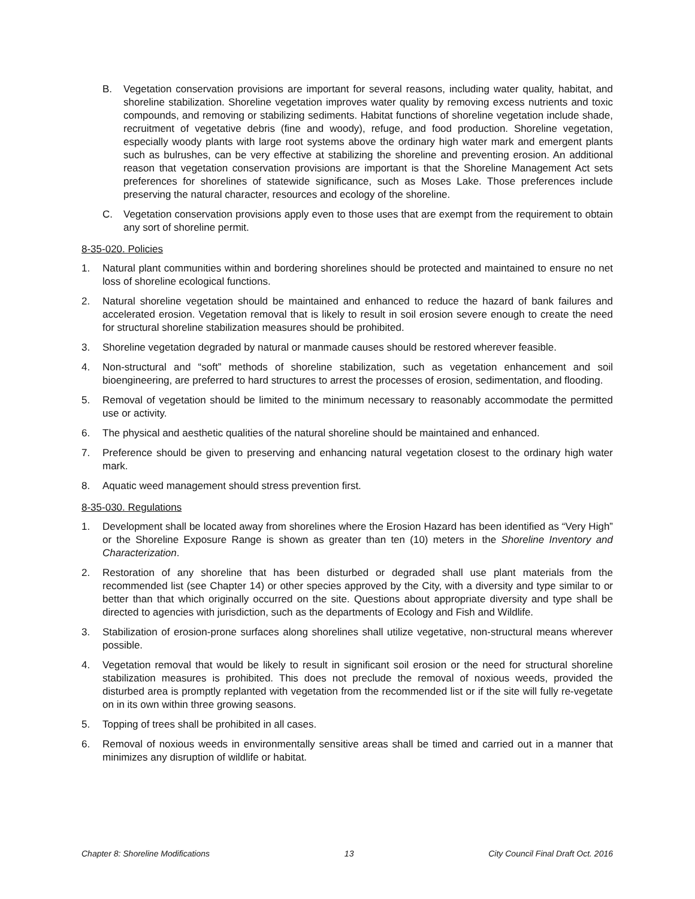B. Vegetation conservation provisions are important for several reasons, including water quality, habitat, and shoreline stabilization. Shoreline vegetation improves water quality by removing excess nutrients and toxic compounds, and removing or stabilizing sediments. Habitat functions of shoreline vegetation include shade, recruitment of vegetative debris (fine and woody), refuge, and food production. Shoreline vegetation, especially woody plants with large root systems above the ordinary high water mark and emergent plants such as bulrushes, can be very effective at stabilizing the shoreline and preventing erosion. An additional reason that vegetation conservation provisions are important is that the Shoreline Management Act sets preferences for shorelines of statewide significance, such as Moses Lake. Those preferences include preserving the natural character, resources and ecology of the shoreline.
C. Vegetation conservation provisions apply even to those uses that are exempt from the requirement to obtain any sort of shoreline permit.
8-35-020. Policies
1. Natural plant communities within and bordering shorelines should be protected and maintained to ensure no net loss of shoreline ecological functions.
2. Natural shoreline vegetation should be maintained and enhanced to reduce the hazard of bank failures and accelerated erosion. Vegetation removal that is likely to result in soil erosion severe enough to create the need for structural shoreline stabilization measures should be prohibited.
3. Shoreline vegetation degraded by natural or manmade causes should be restored wherever feasible.
4. Non-structural and “soft” methods of shoreline stabilization, such as vegetation enhancement and soil bioengineering, are preferred to hard structures to arrest the processes of erosion, sedimentation, and flooding.
5. Removal of vegetation should be limited to the minimum necessary to reasonably accommodate the permitted use or activity.
6. The physical and aesthetic qualities of the natural shoreline should be maintained and enhanced.
7. Preference should be given to preserving and enhancing natural vegetation closest to the ordinary high water mark.
8. Aquatic weed management should stress prevention first.
8-35-030. Regulations
1. Development shall be located away from shorelines where the Erosion Hazard has been identified as “Very High” or the Shoreline Exposure Range is shown as greater than ten (10) meters in the Shoreline Inventory and Characterization.
2. Restoration of any shoreline that has been disturbed or degraded shall use plant materials from the recommended list (see Chapter 14) or other species approved by the City, with a diversity and type similar to or better than that which originally occurred on the site. Questions about appropriate diversity and type shall be directed to agencies with jurisdiction, such as the departments of Ecology and Fish and Wildlife.
3. Stabilization of erosion-prone surfaces along shorelines shall utilize vegetative, non-structural means wherever possible.
4. Vegetation removal that would be likely to result in significant soil erosion or the need for structural shoreline stabilization measures is prohibited. This does not preclude the removal of noxious weeds, provided the disturbed area is promptly replanted with vegetation from the recommended list or if the site will fully re-vegetate on in its own within three growing seasons.
5. Topping of trees shall be prohibited in all cases.
6. Removal of noxious weeds in environmentally sensitive areas shall be timed and carried out in a manner that minimizes any disruption of wildlife or habitat.
Chapter 8: Shoreline Modifications 13 City Council Final Draft Oct. 2016